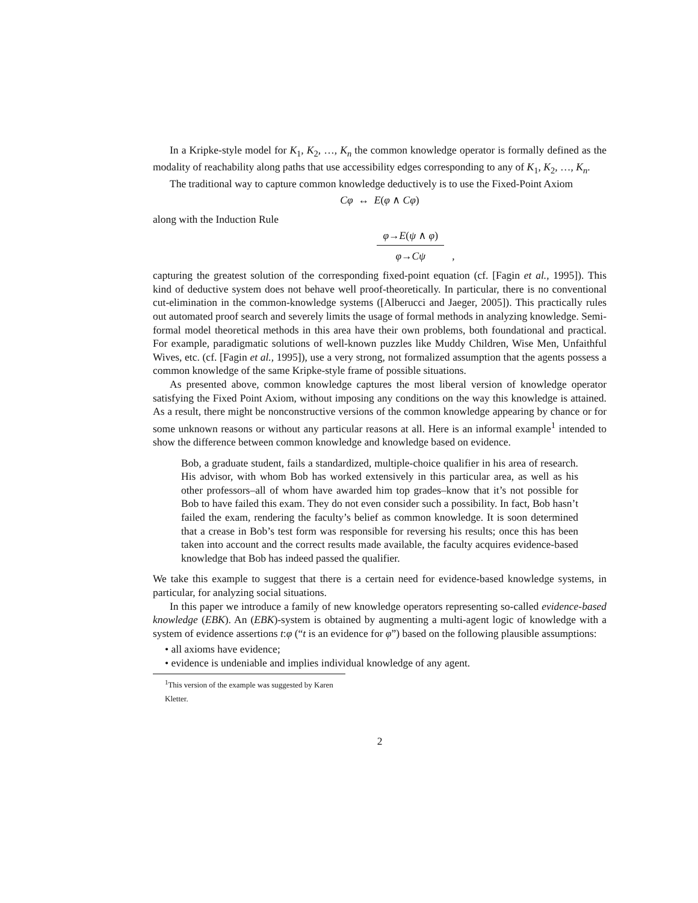In a Kripke-style model for K<sub>1</sub>, K<sub>2</sub>, …, K<sub>n</sub> the common knowledge operator is formally defined as the modality of reachability along paths that use accessibility edges corresponding to any of K<sub>1</sub>, K<sub>2</sub>, …, K<sub>n</sub>.
The traditional way to capture common knowledge deductively is to use the Fixed-Point Axiom
Cφ ↔ E(φ ∧ Cφ)
along with the Induction Rule
φ→E(ψ ∧ φ)
φ→Cψ
,
capturing the greatest solution of the corresponding fixed-point equation (cf. [Fagin et al., 1995]). This kind of deductive system does not behave well proof-theoretically. In particular, there is no conventional cut-elimination in the common-knowledge systems ([Alberucci and Jaeger, 2005]). This practically rules out automated proof search and severely limits the usage of formal methods in analyzing knowledge. Semi-formal model theoretical methods in this area have their own problems, both foundational and practical. For example, paradigmatic solutions of well-known puzzles like Muddy Children, Wise Men, Unfaithful Wives, etc. (cf. [Fagin et al., 1995]), use a very strong, not formalized assumption that the agents possess a common knowledge of the same Kripke-style frame of possible situations.
As presented above, common knowledge captures the most liberal version of knowledge operator satisfying the Fixed Point Axiom, without imposing any conditions on the way this knowledge is attained. As a result, there might be nonconstructive versions of the common knowledge appearing by chance or for some unknown reasons or without any particular reasons at all. Here is an informal example<sup>1</sup> intended to show the difference between common knowledge and knowledge based on evidence.
Bob, a graduate student, fails a standardized, multiple-choice qualifier in his area of research. His advisor, with whom Bob has worked extensively in this particular area, as well as his other professors–all of whom have awarded him top grades–know that it’s not possible for Bob to have failed this exam. They do not even consider such a possibility. In fact, Bob hasn’t failed the exam, rendering the faculty’s belief as common knowledge. It is soon determined that a crease in Bob’s test form was responsible for reversing his results; once this has been taken into account and the correct results made available, the faculty acquires evidence-based knowledge that Bob has indeed passed the qualifier.
We take this example to suggest that there is a certain need for evidence-based knowledge systems, in particular, for analyzing social situations.
In this paper we introduce a family of new knowledge operators representing so-called evidence-based knowledge (EBK). An (EBK)-system is obtained by augmenting a multi-agent logic of knowledge with a system of evidence assertions t:φ (“t is an evidence for φ”) based on the following plausible assumptions:
• all axioms have evidence;
• evidence is undeniable and implies individual knowledge of any agent.
<sup>1</sup> This version of the example was suggested by Karen Kletter.
2